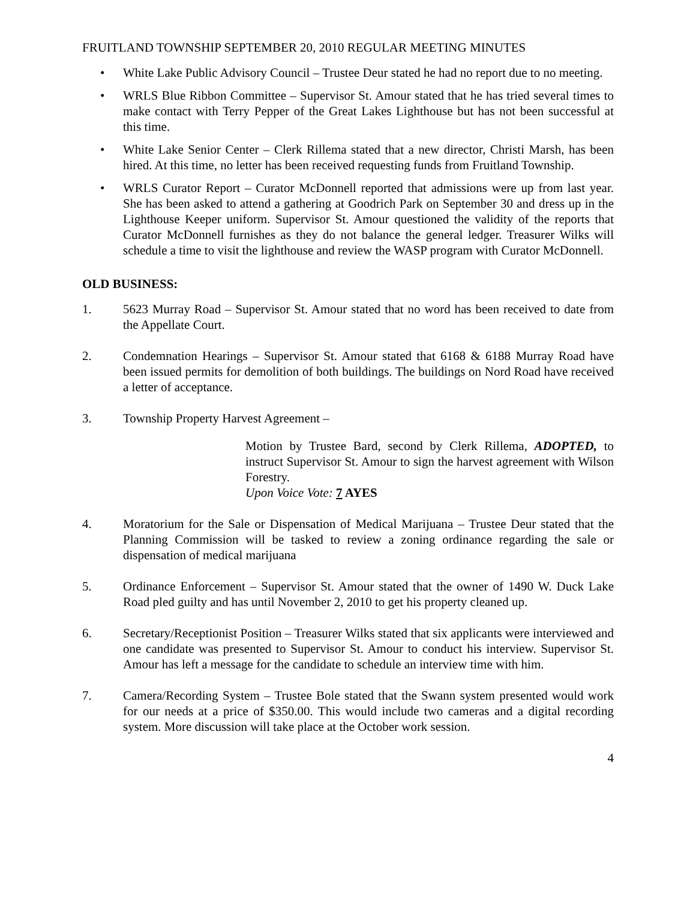FRUITLAND TOWNSHIP SEPTEMBER 20, 2010 REGULAR MEETING MINUTES
• White Lake Public Advisory Council – Trustee Deur stated he had no report due to no meeting.
• WRLS Blue Ribbon Committee – Supervisor St. Amour stated that he has tried several times to make contact with Terry Pepper of the Great Lakes Lighthouse but has not been successful at this time.
• White Lake Senior Center – Clerk Rillema stated that a new director, Christi Marsh, has been hired. At this time, no letter has been received requesting funds from Fruitland Township.
• WRLS Curator Report – Curator McDonnell reported that admissions were up from last year. She has been asked to attend a gathering at Goodrich Park on September 30 and dress up in the Lighthouse Keeper uniform. Supervisor St. Amour questioned the validity of the reports that Curator McDonnell furnishes as they do not balance the general ledger. Treasurer Wilks will schedule a time to visit the lighthouse and review the WASP program with Curator McDonnell.
OLD BUSINESS:
1. 5623 Murray Road – Supervisor St. Amour stated that no word has been received to date from the Appellate Court.
2. Condemnation Hearings – Supervisor St. Amour stated that 6168 & 6188 Murray Road have been issued permits for demolition of both buildings. The buildings on Nord Road have received a letter of acceptance.
3. Township Property Harvest Agreement –
Motion by Trustee Bard, second by Clerk Rillema, ADOPTED, to instruct Supervisor St. Amour to sign the harvest agreement with Wilson Forestry.
Upon Voice Vote: 7 AYES
4. Moratorium for the Sale or Dispensation of Medical Marijuana – Trustee Deur stated that the Planning Commission will be tasked to review a zoning ordinance regarding the sale or dispensation of medical marijuana
5. Ordinance Enforcement – Supervisor St. Amour stated that the owner of 1490 W. Duck Lake Road pled guilty and has until November 2, 2010 to get his property cleaned up.
6. Secretary/Receptionist Position – Treasurer Wilks stated that six applicants were interviewed and one candidate was presented to Supervisor St. Amour to conduct his interview. Supervisor St. Amour has left a message for the candidate to schedule an interview time with him.
7. Camera/Recording System – Trustee Bole stated that the Swann system presented would work for our needs at a price of $350.00. This would include two cameras and a digital recording system. More discussion will take place at the October work session.
4